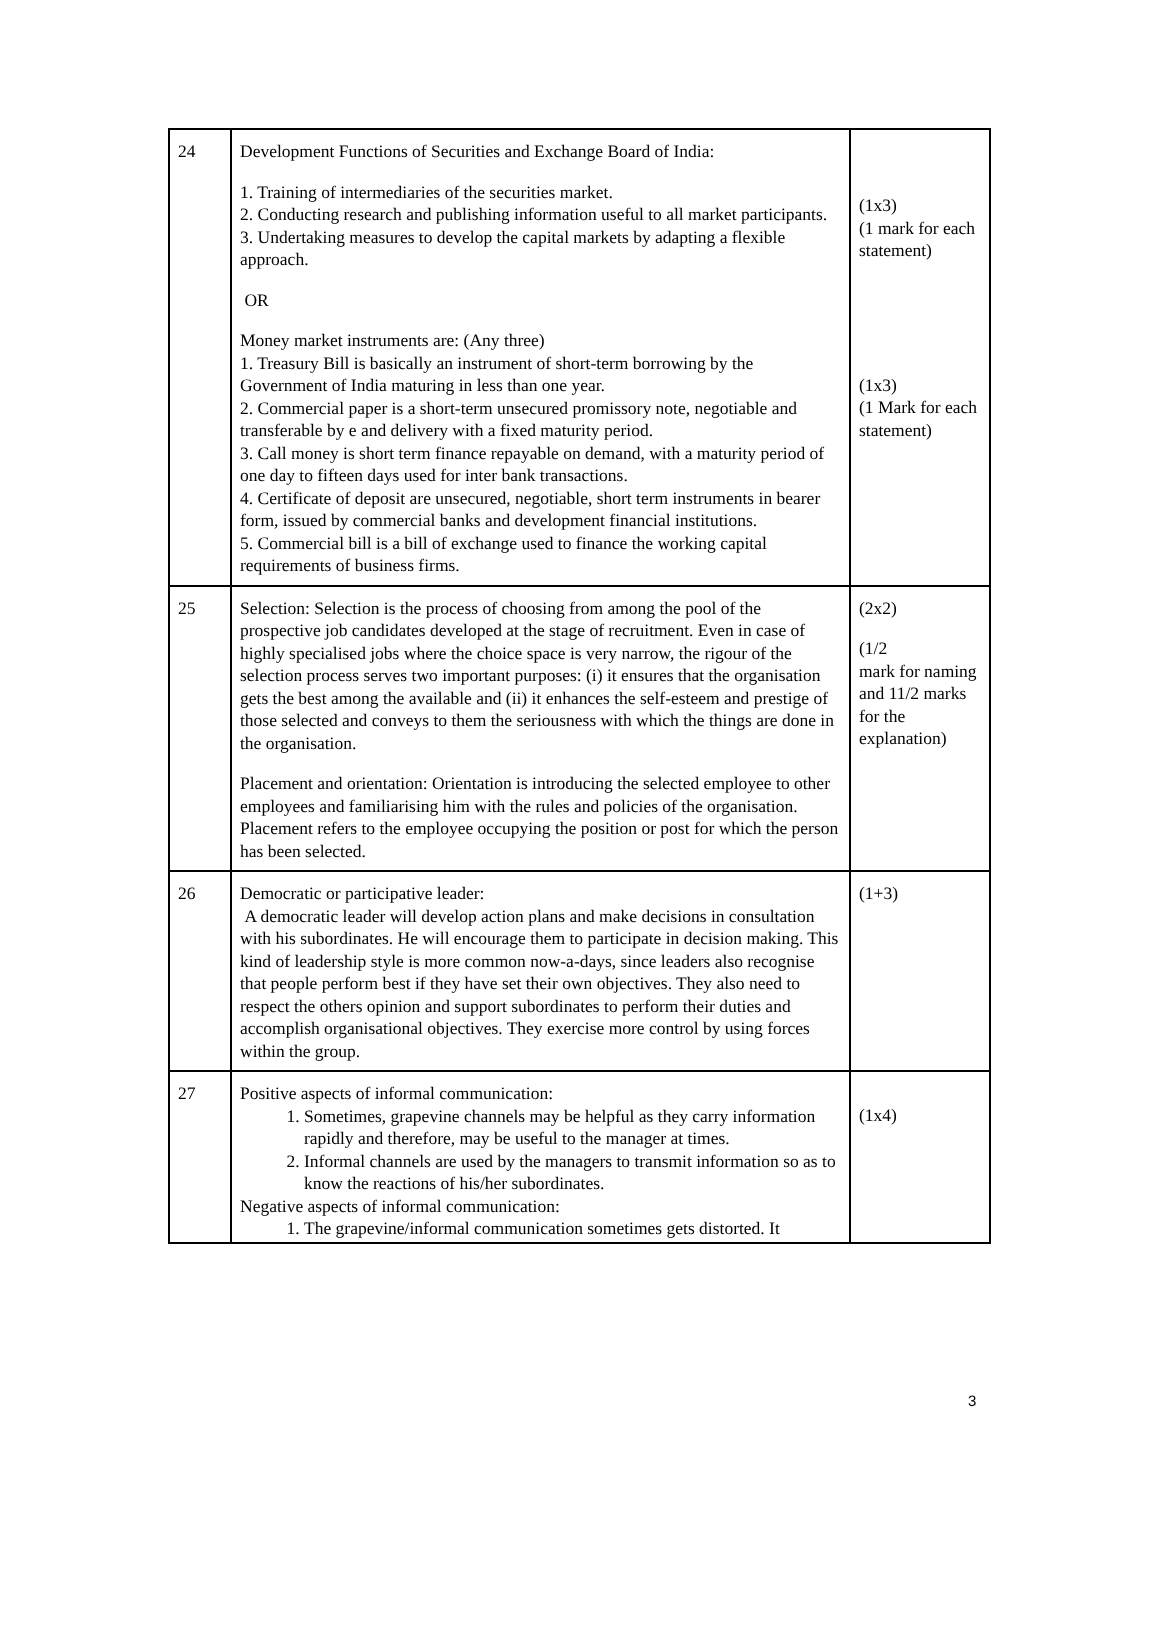| 24 | Development Functions of Securities and Exchange Board of India: 1. Training of intermediaries of the securities market. 2. Conducting research and publishing information useful to all market participants. 3. Undertaking measures to develop the capital markets by adapting a flexible approach. OR Money market instruments are: (Any three) 1. Treasury Bill is basically an instrument of short-term borrowing by the Government of India maturing in less than one year. 2. Commercial paper is a short-term unsecured promissory note, negotiable and transferable by e and delivery with a fixed maturity period. 3. Call money is short term finance repayable on demand, with a maturity period of one day to fifteen days used for inter bank transactions. 4. Certificate of deposit are unsecured, negotiable, short term instruments in bearer form, issued by commercial banks and development financial institutions. 5. Commercial bill is a bill of exchange used to finance the working capital requirements of business firms. | (1x3) (1 mark for each statement) (1x3) (1 Mark for each statement) |
| 25 | Selection: Selection is the process of choosing from among the pool of the prospective job candidates developed at the stage of recruitment. Even in case of highly specialised jobs where the choice space is very narrow, the rigour of the selection process serves two important purposes: (i) it ensures that the organisation gets the best among the available and (ii) it enhances the self-esteem and prestige of those selected and conveys to them the seriousness with which the things are done in the organisation. Placement and orientation: Orientation is introducing the selected employee to other employees and familiarising him with the rules and policies of the organisation. Placement refers to the employee occupying the position or post for which the person has been selected. | (2x2) (1/2 mark for naming and 11/2 marks for the explanation) |
| 26 | Democratic or participative leader: A democratic leader will develop action plans and make decisions in consultation with his subordinates. He will encourage them to participate in decision making. This kind of leadership style is more common now-a-days, since leaders also recognise that people perform best if they have set their own objectives. They also need to respect the others opinion and support subordinates to perform their duties and accomplish organisational objectives. They exercise more control by using forces within the group. | (1+3) |
| 27 | Positive aspects of informal communication: 1. Sometimes, grapevine channels may be helpful as they carry information rapidly and therefore, may be useful to the manager at times. 2. Informal channels are used by the managers to transmit information so as to know the reactions of his/her subordinates. Negative aspects of informal communication: 1. The grapevine/informal communication sometimes gets distorted. It | (1x4) |
3